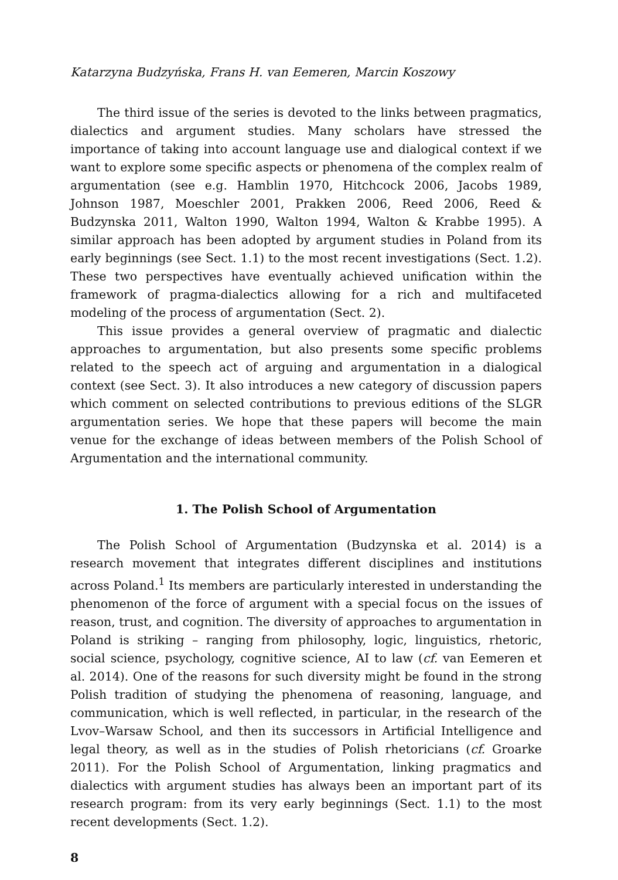Katarzyna Budzyńska, Frans H. van Eemeren, Marcin Koszowy
The third issue of the series is devoted to the links between pragmatics, dialectics and argument studies. Many scholars have stressed the importance of taking into account language use and dialogical context if we want to explore some specific aspects or phenomena of the complex realm of argumentation (see e.g. Hamblin 1970, Hitchcock 2006, Jacobs 1989, Johnson 1987, Moeschler 2001, Prakken 2006, Reed 2006, Reed & Budzynska 2011, Walton 1990, Walton 1994, Walton & Krabbe 1995). A similar approach has been adopted by argument studies in Poland from its early beginnings (see Sect. 1.1) to the most recent investigations (Sect. 1.2). These two perspectives have eventually achieved unification within the framework of pragma-dialectics allowing for a rich and multifaceted modeling of the process of argumentation (Sect. 2).
This issue provides a general overview of pragmatic and dialectic approaches to argumentation, but also presents some specific problems related to the speech act of arguing and argumentation in a dialogical context (see Sect. 3). It also introduces a new category of discussion papers which comment on selected contributions to previous editions of the SLGR argumentation series. We hope that these papers will become the main venue for the exchange of ideas between members of the Polish School of Argumentation and the international community.
1. The Polish School of Argumentation
The Polish School of Argumentation (Budzynska et al. 2014) is a research movement that integrates different disciplines and institutions across Poland.<sup>1</sup> Its members are particularly interested in understanding the phenomenon of the force of argument with a special focus on the issues of reason, trust, and cognition. The diversity of approaches to argumentation in Poland is striking – ranging from philosophy, logic, linguistics, rhetoric, social science, psychology, cognitive science, AI to law (cf. van Eemeren et al. 2014). One of the reasons for such diversity might be found in the strong Polish tradition of studying the phenomena of reasoning, language, and communication, which is well reflected, in particular, in the research of the Lvov–Warsaw School, and then its successors in Artificial Intelligence and legal theory, as well as in the studies of Polish rhetoricians (cf. Groarke 2011). For the Polish School of Argumentation, linking pragmatics and dialectics with argument studies has always been an important part of its research program: from its very early beginnings (Sect. 1.1) to the most recent developments (Sect. 1.2).
8